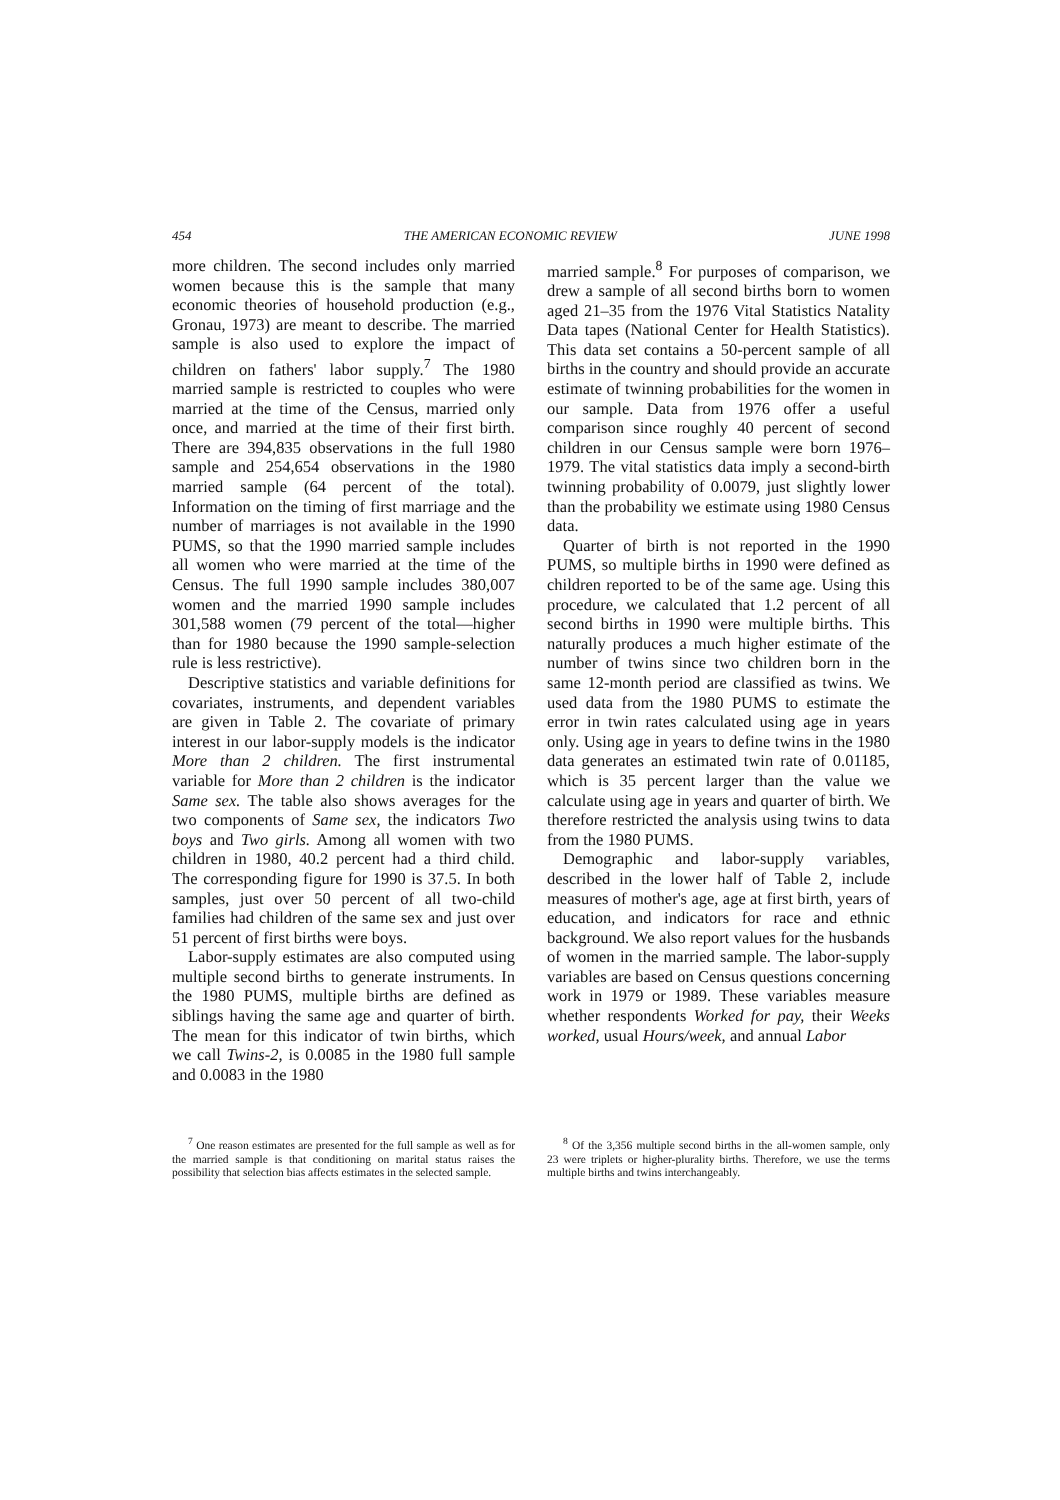454 THE AMERICAN ECONOMIC REVIEW JUNE 1998
more children. The second includes only married women because this is the sample that many economic theories of household production (e.g., Gronau, 1973) are meant to describe. The married sample is also used to explore the impact of children on fathers' labor supply.<sup>7</sup> The 1980 married sample is restricted to couples who were married at the time of the Census, married only once, and married at the time of their first birth. There are 394,835 observations in the full 1980 sample and 254,654 observations in the 1980 married sample (64 percent of the total). Information on the timing of first marriage and the number of marriages is not available in the 1990 PUMS, so that the 1990 married sample includes all women who were married at the time of the Census. The full 1990 sample includes 380,007 women and the married 1990 sample includes 301,588 women (79 percent of the total—higher than for 1980 because the 1990 sample-selection rule is less restrictive).
Descriptive statistics and variable definitions for covariates, instruments, and dependent variables are given in Table 2. The covariate of primary interest in our labor-supply models is the indicator More than 2 children. The first instrumental variable for More than 2 children is the indicator Same sex. The table also shows averages for the two components of Same sex, the indicators Two boys and Two girls. Among all women with two children in 1980, 40.2 percent had a third child. The corresponding figure for 1990 is 37.5. In both samples, just over 50 percent of all two-child families had children of the same sex and just over 51 percent of first births were boys.
Labor-supply estimates are also computed using multiple second births to generate instruments. In the 1980 PUMS, multiple births are defined as siblings having the same age and quarter of birth. The mean for this indicator of twin births, which we call Twins-2, is 0.0085 in the 1980 full sample and 0.0083 in the 1980
married sample.<sup>8</sup> For purposes of comparison, we drew a sample of all second births born to women aged 21–35 from the 1976 Vital Statistics Natality Data tapes (National Center for Health Statistics). This data set contains a 50-percent sample of all births in the country and should provide an accurate estimate of twinning probabilities for the women in our sample. Data from 1976 offer a useful comparison since roughly 40 percent of second children in our Census sample were born 1976–1979. The vital statistics data imply a second-birth twinning probability of 0.0079, just slightly lower than the probability we estimate using 1980 Census data.
Quarter of birth is not reported in the 1990 PUMS, so multiple births in 1990 were defined as children reported to be of the same age. Using this procedure, we calculated that 1.2 percent of all second births in 1990 were multiple births. This naturally produces a much higher estimate of the number of twins since two children born in the same 12-month period are classified as twins. We used data from the 1980 PUMS to estimate the error in twin rates calculated using age in years only. Using age in years to define twins in the 1980 data generates an estimated twin rate of 0.01185, which is 35 percent larger than the value we calculate using age in years and quarter of birth. We therefore restricted the analysis using twins to data from the 1980 PUMS.
Demographic and labor-supply variables, described in the lower half of Table 2, include measures of mother's age, age at first birth, years of education, and indicators for race and ethnic background. We also report values for the husbands of women in the married sample. The labor-supply variables are based on Census questions concerning work in 1979 or 1989. These variables measure whether respondents Worked for pay, their Weeks worked, usual Hours/week, and annual Labor
<sup>7</sup> One reason estimates are presented for the full sample as well as for the married sample is that conditioning on marital status raises the possibility that selection bias affects estimates in the selected sample.
<sup>8</sup> Of the 3,356 multiple second births in the all-women sample, only 23 were triplets or higher-plurality births. Therefore, we use the terms multiple births and twins interchangeably.